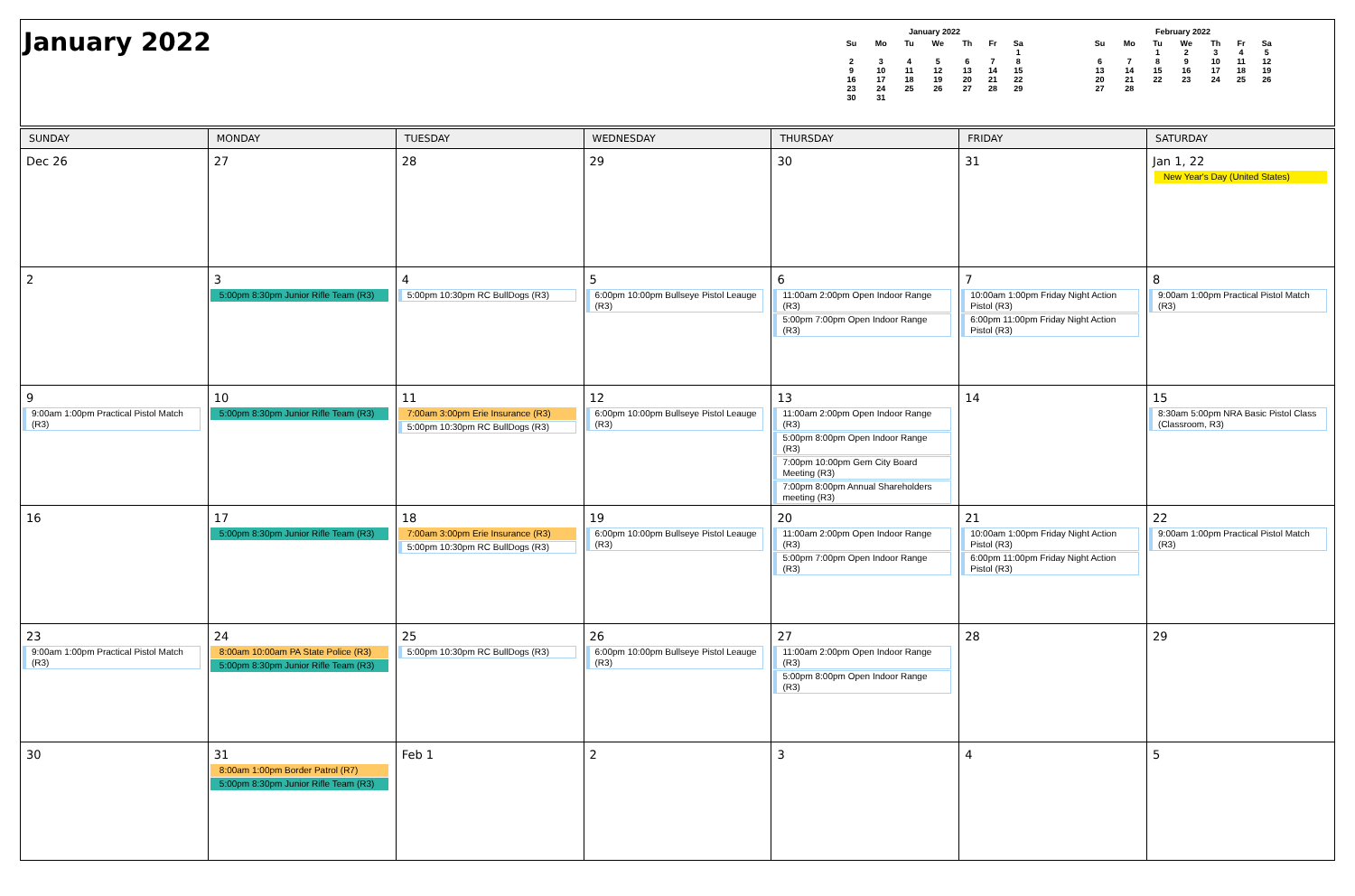January 2022
January 2022
| Su | Mo | Tu | We | Th | Fr | Sa |
| --- | --- | --- | --- | --- | --- | --- |
| | | | | | | 1 |
| 2 | 3 | 4 | 5 | 6 | 7 | 8 |
| 9 | 10 | 11 | 12 | 13 | 14 | 15 |
| 16 | 17 | 18 | 19 | 20 | 21 | 22 |
| 23 | 24 | 25 | 26 | 27 | 28 | 29 |
| 30 | 31 | | | | | |
February 2022
| Su | Mo | Tu | We | Th | Fr | Sa |
| --- | --- | --- | --- | --- | --- | --- |
| | | 1 | 2 | 3 | 4 | 5 |
| 6 | 7 | 8 | 9 | 10 | 11 | 12 |
| 13 | 14 | 15 | 16 | 17 | 18 | 19 |
| 20 | 21 | 22 | 23 | 24 | 25 | 26 |
| 27 | 28 | | | | | |
| SUNDAY | MONDAY | TUESDAY | WEDNESDAY | THURSDAY | FRIDAY | SATURDAY |
| --- | --- | --- | --- | --- | --- | --- |
| Dec 26 | 27 | 28 | 29 | 30 | 31 | Jan 1, 22 New Year's Day (United States) |
| 2 | 3 5:00pm 8:30pm Junior Rifle Team (R3) | 4 5:00pm 10:30pm RC BullDogs (R3) | 5 6:00pm 10:00pm Bullseye Pistol Leauge (R3) | 6 11:00am 2:00pm Open Indoor Range (R3) 5:00pm 7:00pm Open Indoor Range (R3) | 7 10:00am 1:00pm Friday Night Action Pistol (R3) 6:00pm 11:00pm Friday Night Action Pistol (R3) | 8 9:00am 1:00pm Practical Pistol Match (R3) |
| 9 9:00am 1:00pm Practical Pistol Match (R3) | 10 5:00pm 8:30pm Junior Rifle Team (R3) | 11 7:00am 3:00pm Erie Insurance (R3) 5:00pm 10:30pm RC BullDogs (R3) | 12 6:00pm 10:00pm Bullseye Pistol Leauge (R3) | 13 11:00am 2:00pm Open Indoor Range (R3) 5:00pm 8:00pm Open Indoor Range (R3) 7:00pm 10:00pm Gem City Board Meeting (R3) 7:00pm 8:00pm Annual Shareholders meeting (R3) | 14 | 15 8:30am 5:00pm NRA Basic Pistol Class (Classroom, R3) |
| 16 | 17 5:00pm 8:30pm Junior Rifle Team (R3) | 18 7:00am 3:00pm Erie Insurance (R3) 5:00pm 10:30pm RC BullDogs (R3) | 19 6:00pm 10:00pm Bullseye Pistol Leauge (R3) | 20 11:00am 2:00pm Open Indoor Range (R3) 5:00pm 7:00pm Open Indoor Range (R3) | 21 10:00am 1:00pm Friday Night Action Pistol (R3) 6:00pm 11:00pm Friday Night Action Pistol (R3) | 22 9:00am 1:00pm Practical Pistol Match (R3) |
| 23 9:00am 1:00pm Practical Pistol Match (R3) | 24 8:00am 10:00am PA State Police (R3) 5:00pm 8:30pm Junior Rifle Team (R3) | 25 5:00pm 10:30pm RC BullDogs (R3) | 26 6:00pm 10:00pm Bullseye Pistol Leauge (R3) | 27 11:00am 2:00pm Open Indoor Range (R3) 5:00pm 8:00pm Open Indoor Range (R3) | 28 | 29 |
| 30 | 31 8:00am 1:00pm Border Patrol (R7) 5:00pm 8:30pm Junior Rifle Team (R3) | Feb 1 | 2 | 3 | 4 | 5 |